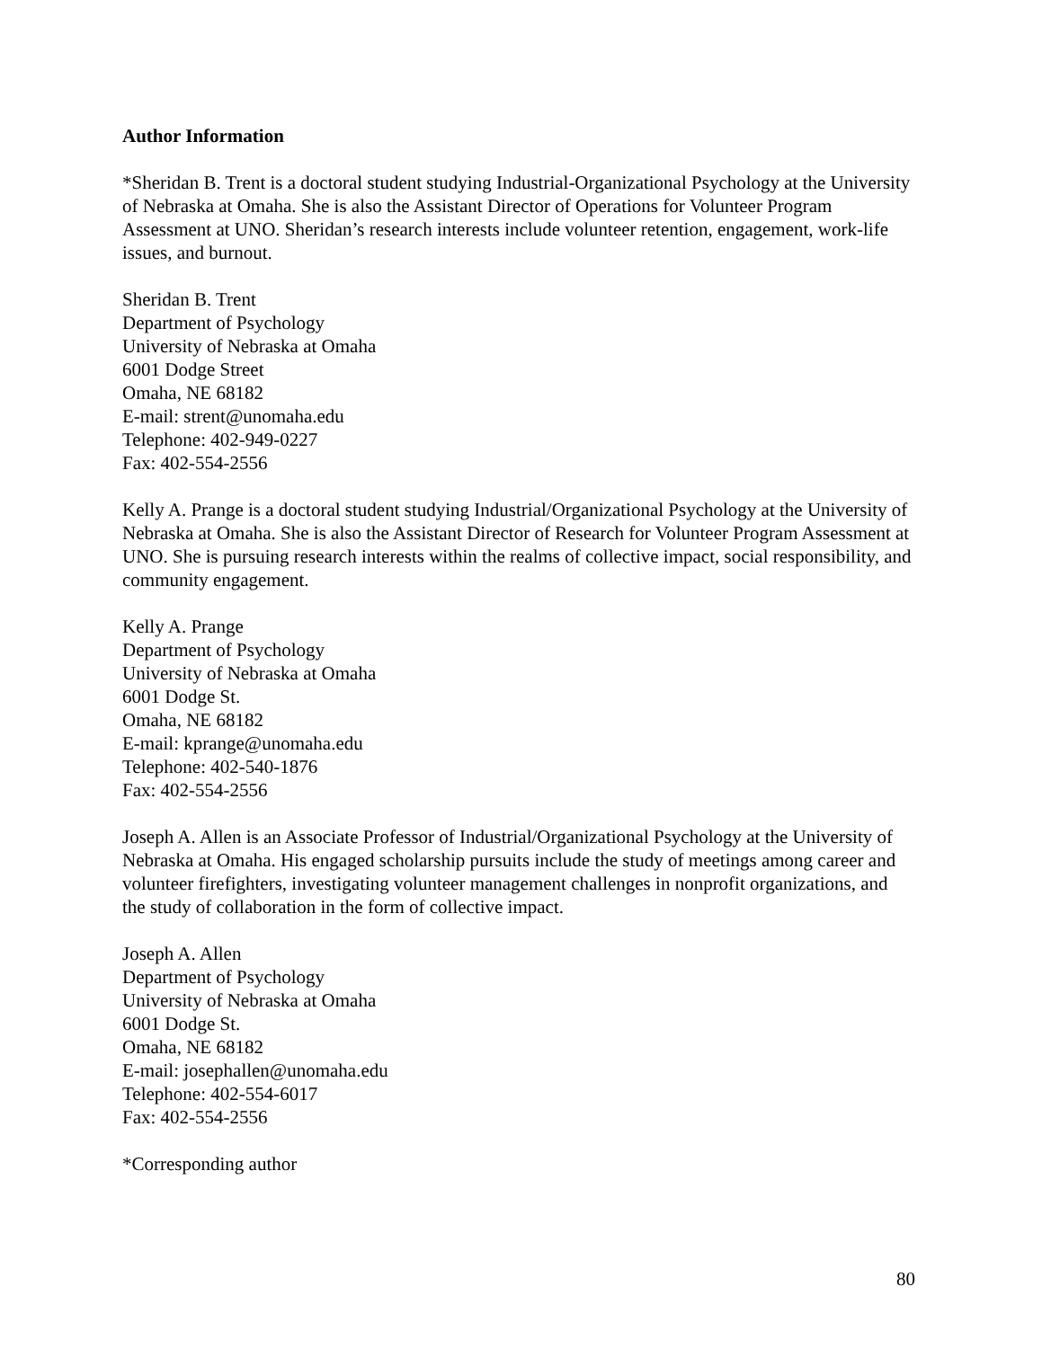Author Information
*Sheridan B. Trent is a doctoral student studying Industrial-Organizational Psychology at the University of Nebraska at Omaha. She is also the Assistant Director of Operations for Volunteer Program Assessment at UNO. Sheridan’s research interests include volunteer retention, engagement, work-life issues, and burnout.
Sheridan B. Trent
Department of Psychology
University of Nebraska at Omaha
6001 Dodge Street
Omaha, NE 68182
E-mail: strent@unomaha.edu
Telephone: 402-949-0227
Fax: 402-554-2556
Kelly A. Prange is a doctoral student studying Industrial/Organizational Psychology at the University of Nebraska at Omaha. She is also the Assistant Director of Research for Volunteer Program Assessment at UNO. She is pursuing research interests within the realms of collective impact, social responsibility, and community engagement.
Kelly A. Prange
Department of Psychology
University of Nebraska at Omaha
6001 Dodge St.
Omaha, NE 68182
E-mail: kprange@unomaha.edu
Telephone: 402-540-1876
Fax: 402-554-2556
Joseph A. Allen is an Associate Professor of Industrial/Organizational Psychology at the University of Nebraska at Omaha. His engaged scholarship pursuits include the study of meetings among career and volunteer firefighters, investigating volunteer management challenges in nonprofit organizations, and the study of collaboration in the form of collective impact.
Joseph A. Allen
Department of Psychology
University of Nebraska at Omaha
6001 Dodge St.
Omaha, NE 68182
E-mail: josephallen@unomaha.edu
Telephone: 402-554-6017
Fax: 402-554-2556
*Corresponding author
80